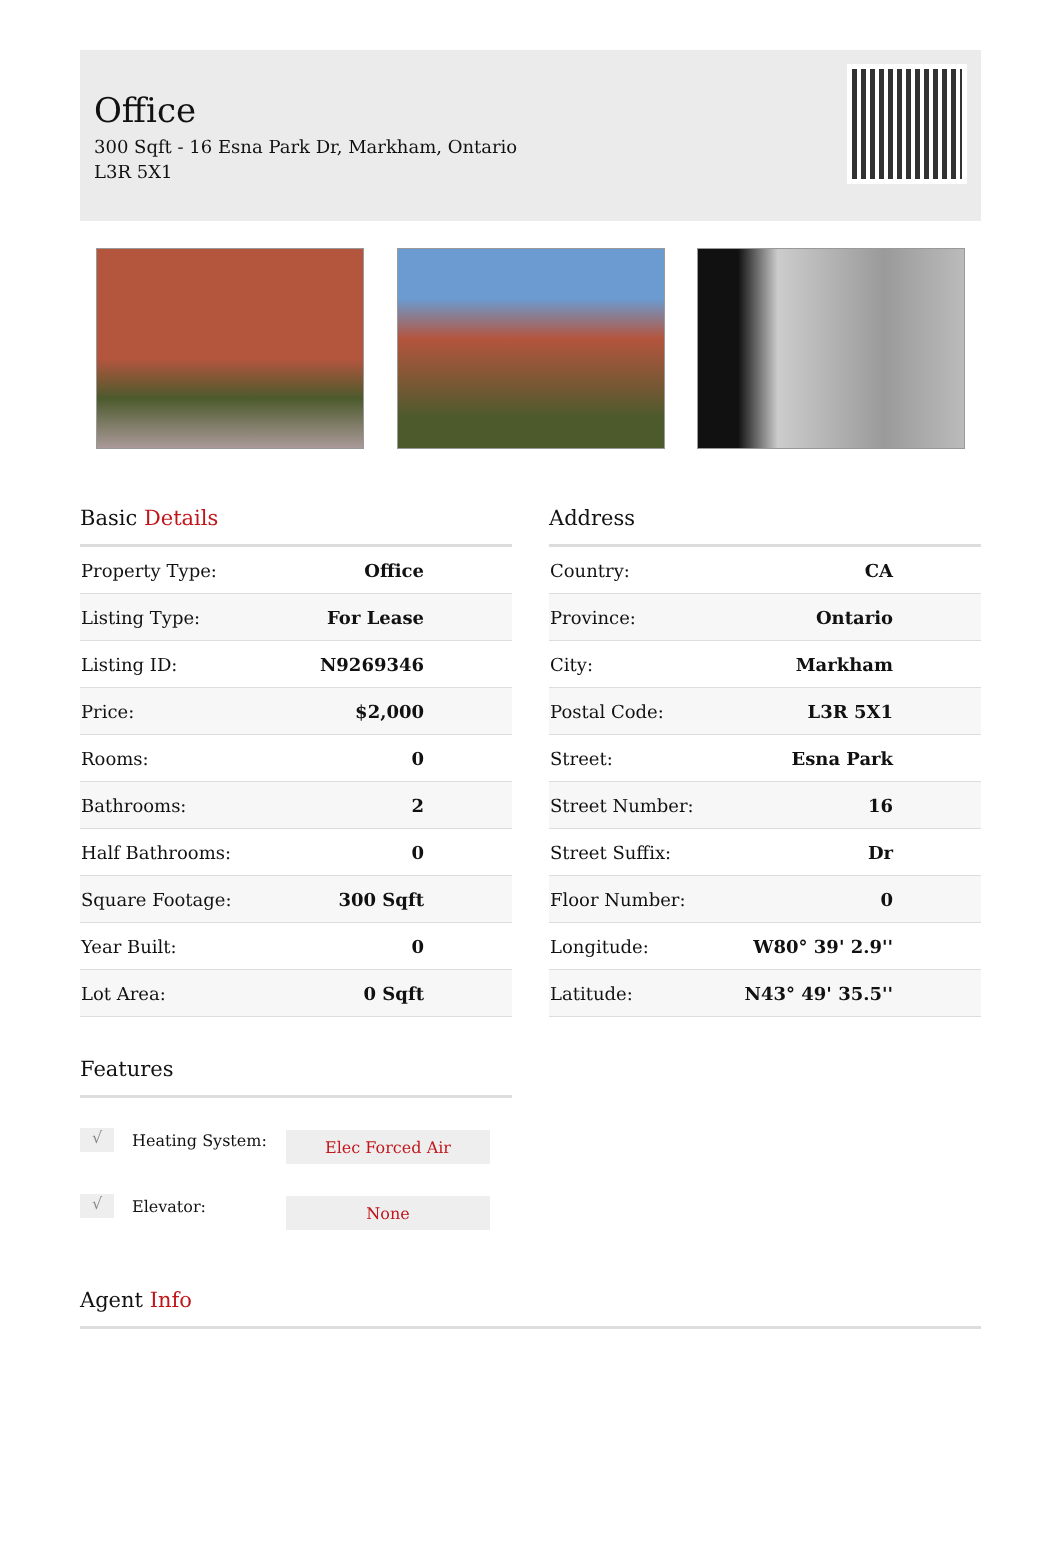Office
300 Sqft - 16 Esna Park Dr, Markham, Ontario
L3R 5X1
Basic Details
| Property Type: | Office |
| Listing Type: | For Lease |
| Listing ID: | N9269346 |
| Price: | $2,000 |
| Rooms: | 0 |
| Bathrooms: | 2 |
| Half Bathrooms: | 0 |
| Square Footage: | 300 Sqft |
| Year Built: | 0 |
| Lot Area: | 0 Sqft |
Address
| Country: | CA |
| Province: | Ontario |
| City: | Markham |
| Postal Code: | L3R 5X1 |
| Street: | Esna Park |
| Street Number: | 16 |
| Street Suffix: | Dr |
| Floor Number: | 0 |
| Longitude: | W80° 39' 2.9'' |
| Latitude: | N43° 49' 35.5'' |
Features
√ Heating System: Elec Forced Air
√ Elevator: None
Agent Info